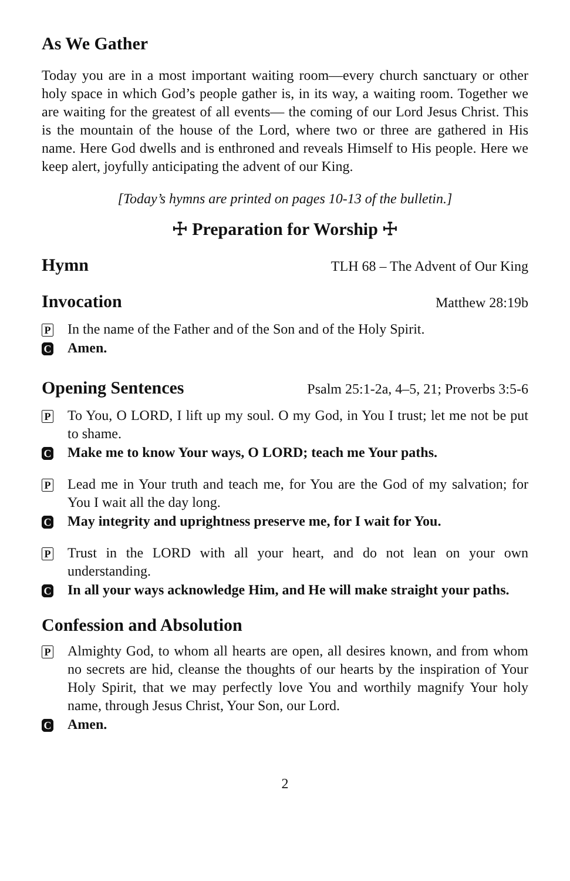As We Gather
Today you are in a most important waiting room—every church sanctuary or other holy space in which God’s people gather is, in its way, a waiting room. Together we are waiting for the greatest of all events— the coming of our Lord Jesus Christ. This is the mountain of the house of the Lord, where two or three are gathered in His name. Here God dwells and is enthroned and reveals Himself to His people. Here we keep alert, joyfully anticipating the advent of our King.
[Today’s hymns are printed on pages 10-13 of the bulletin.]
☩ Preparation for Worship ☩
Hymn
TLH 68 – The Advent of Our King
Invocation
Matthew 28:19b
P
In the name of the Father and of the Son and of the Holy Spirit.
C
Amen.
Opening Sentences
Psalm 25:1-2a, 4–5, 21; Proverbs 3:5-6
P
To You, O LORD, I lift up my soul. O my God, in You I trust; let me not be put to shame.
C
Make me to know Your ways, O LORD; teach me Your paths.
P
Lead me in Your truth and teach me, for You are the God of my salvation; for You I wait all the day long.
C
May integrity and uprightness preserve me, for I wait for You.
P
Trust in the LORD with all your heart, and do not lean on your own understanding.
C
In all your ways acknowledge Him, and He will make straight your paths.
Confession and Absolution
P
Almighty God, to whom all hearts are open, all desires known, and from whom no secrets are hid, cleanse the thoughts of our hearts by the inspiration of Your Holy Spirit, that we may perfectly love You and worthily magnify Your holy name, through Jesus Christ, Your Son, our Lord.
C
Amen.
2